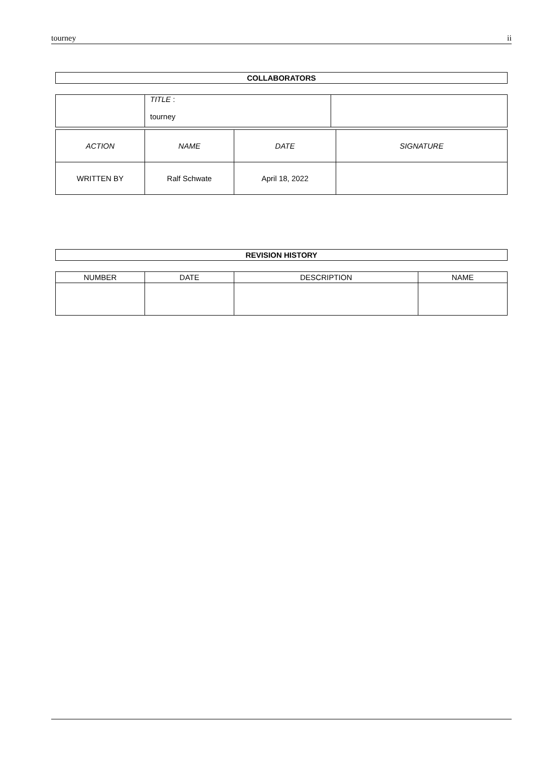tourney ii
COLLABORATORS
| | TITLE : tourney | |
| ACTION | NAME | DATE | SIGNATURE |
| --- | --- | --- | --- |
| WRITTEN BY | Ralf Schwate | April 18, 2022 | |
REVISION HISTORY
| NUMBER | DATE | DESCRIPTION | NAME |
| --- | --- | --- | --- |